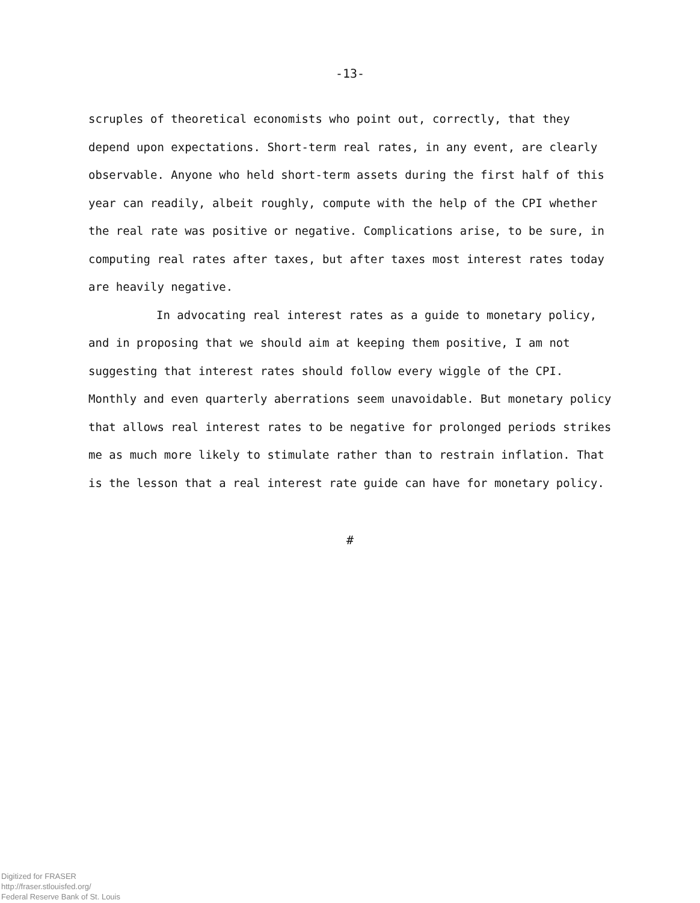-13-
scruples of theoretical economists who point out, correctly, that they depend upon expectations. Short-term real rates, in any event, are clearly observable. Anyone who held short-term assets during the first half of this year can readily, albeit roughly, compute with the help of the CPI whether the real rate was positive or negative. Complications arise, to be sure, in computing real rates after taxes, but after taxes most interest rates today are heavily negative.
In advocating real interest rates as a guide to monetary policy, and in proposing that we should aim at keeping them positive, I am not suggesting that interest rates should follow every wiggle of the CPI. Monthly and even quarterly aberrations seem unavoidable. But monetary policy that allows real interest rates to be negative for prolonged periods strikes me as much more likely to stimulate rather than to restrain inflation. That is the lesson that a real interest rate guide can have for monetary policy.
#
Digitized for FRASER
http://fraser.stlouisfed.org/
Federal Reserve Bank of St. Louis